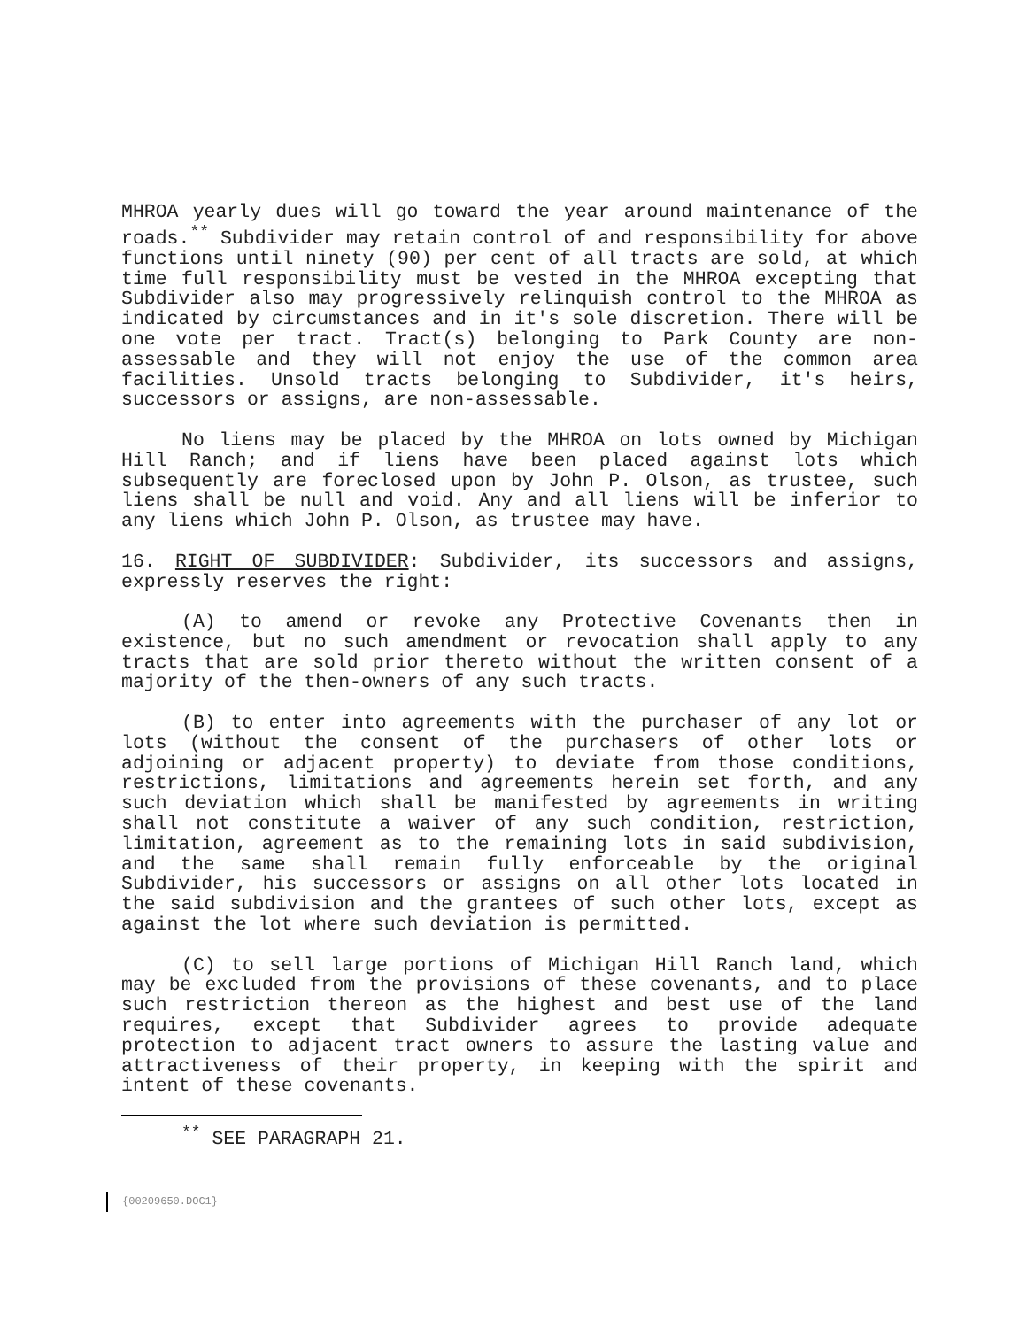MHROA yearly dues will go toward the year around maintenance of the roads.<sup>**</sup> Subdivider may retain control of and responsibility for above functions until ninety (90) per cent of all tracts are sold, at which time full responsibility must be vested in the MHROA excepting that Subdivider also may progressively relinquish control to the MHROA as indicated by circumstances and in it's sole discretion. There will be one vote per tract. Tract(s) belonging to Park County are non-assessable and they will not enjoy the use of the common area facilities. Unsold tracts belonging to Subdivider, it's heirs, successors or assigns, are non-assessable.
No liens may be placed by the MHROA on lots owned by Michigan Hill Ranch; and if liens have been placed against lots which subsequently are foreclosed upon by John P. Olson, as trustee, such liens shall be null and void. Any and all liens will be inferior to any liens which John P. Olson, as trustee may have.
16. RIGHT OF SUBDIVIDER: Subdivider, its successors and assigns, expressly reserves the right:
(A) to amend or revoke any Protective Covenants then in existence, but no such amendment or revocation shall apply to any tracts that are sold prior thereto without the written consent of a majority of the then-owners of any such tracts.
(B) to enter into agreements with the purchaser of any lot or lots (without the consent of the purchasers of other lots or adjoining or adjacent property) to deviate from those conditions, restrictions, limitations and agreements herein set forth, and any such deviation which shall be manifested by agreements in writing shall not constitute a waiver of any such condition, restriction, limitation, agreement as to the remaining lots in said subdivision, and the same shall remain fully enforceable by the original Subdivider, his successors or assigns on all other lots located in the said subdivision and the grantees of such other lots, except as against the lot where such deviation is permitted.
(C) to sell large portions of Michigan Hill Ranch land, which may be excluded from the provisions of these covenants, and to place such restriction thereon as the highest and best use of the land requires, except that Subdivider agrees to provide adequate protection to adjacent tract owners to assure the lasting value and attractiveness of their property, in keeping with the spirit and intent of these covenants.
<sup>**</sup> SEE PARAGRAPH 21.
{00209650.DOC1}